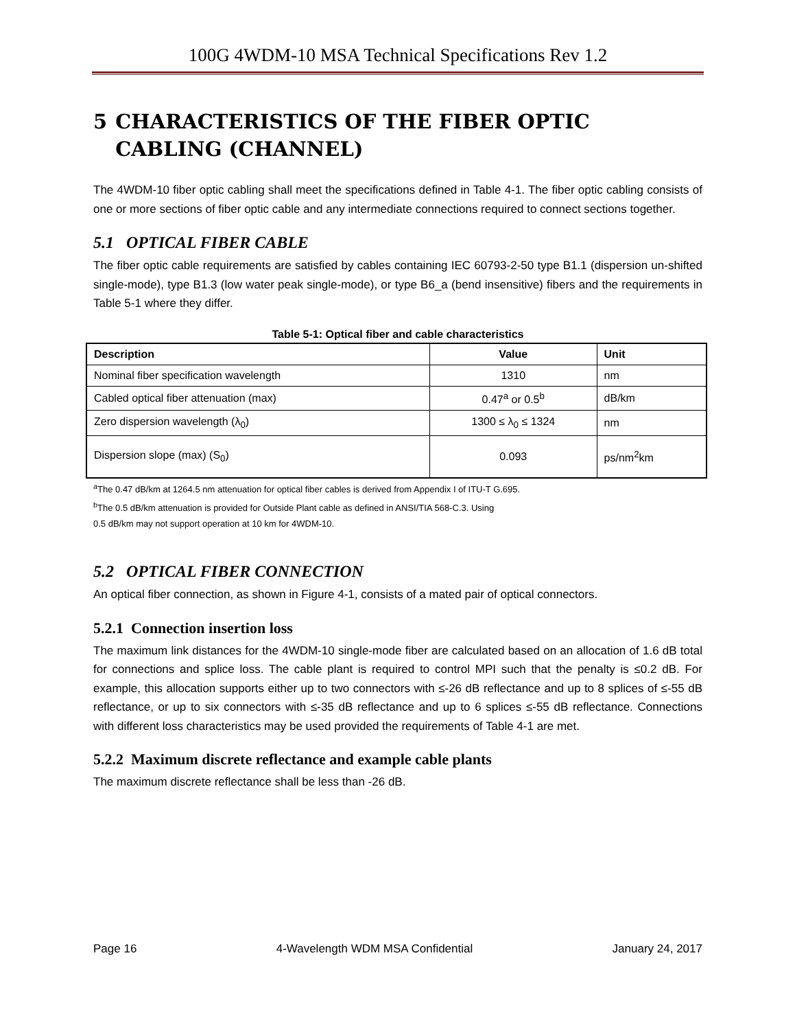100G 4WDM-10 MSA Technical Specifications Rev 1.2
5 CHARACTERISTICS OF THE FIBER OPTIC CABLING (CHANNEL)
The 4WDM-10 fiber optic cabling shall meet the specifications defined in Table 4-1. The fiber optic cabling consists of one or more sections of fiber optic cable and any intermediate connections required to connect sections together.
5.1 OPTICAL FIBER CABLE
The fiber optic cable requirements are satisfied by cables containing IEC 60793-2-50 type B1.1 (dispersion un-shifted single-mode), type B1.3 (low water peak single-mode), or type B6_a (bend insensitive) fibers and the requirements in Table 5-1 where they differ.
Table 5-1: Optical fiber and cable characteristics
| Description | Value | Unit |
| --- | --- | --- |
| Nominal fiber specification wavelength | 1310 | nm |
| Cabled optical fiber attenuation (max) | 0.47<sup>a</sup> or 0.5<sup>b</sup> | dB/km |
| Zero dispersion wavelength (λ<sub>0</sub>) | 1300 ≤ λ<sub>0</sub> ≤ 1324 | nm |
| Dispersion slope (max) (S<sub>0</sub>) | 0.093 | ps/nm<sup>2</sup>km |
<sup>a</sup> The 0.47 dB/km at 1264.5 nm attenuation for optical fiber cables is derived from Appendix I of ITU-T G.695.
<sup>b</sup> The 0.5 dB/km attenuation is provided for Outside Plant cable as defined in ANSI/TIA 568-C.3. Using
0.5 dB/km may not support operation at 10 km for 4WDM-10.
5.2 OPTICAL FIBER CONNECTION
An optical fiber connection, as shown in Figure 4-1, consists of a mated pair of optical connectors.
5.2.1 Connection insertion loss
The maximum link distances for the 4WDM-10 single-mode fiber are calculated based on an allocation of 1.6 dB total for connections and splice loss. The cable plant is required to control MPI such that the penalty is ≤0.2 dB. For example, this allocation supports either up to two connectors with ≤-26 dB reflectance and up to 8 splices of ≤-55 dB reflectance, or up to six connectors with ≤-35 dB reflectance and up to 6 splices ≤-55 dB reflectance. Connections with different loss characteristics may be used provided the requirements of Table 4-1 are met.
5.2.2 Maximum discrete reflectance and example cable plants
The maximum discrete reflectance shall be less than -26 dB.
Page 16 4-Wavelength WDM MSA Confidential January 24, 2017